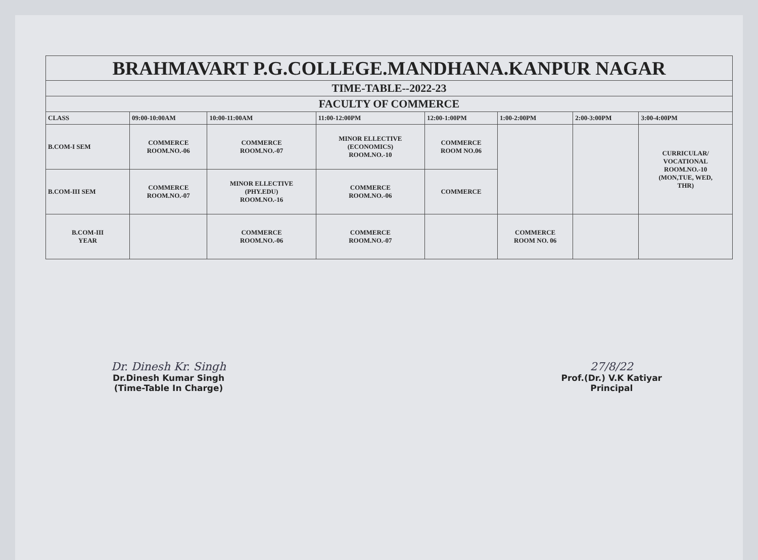| BRAHMAVART P.G.COLLEGE.MANDHANA.KANPUR NAGAR | | | | | | | |
| TIME-TABLE--2022-23 | | | | | | | |
| FACULTY OF COMMERCE | | | | | | | |
| CLASS | 09:00-10:00AM | 10:00-11:00AM | 11:00-12:00PM | 12:00-1:00PM | 1:00-2:00PM | 2:00-3:00PM | 3:00-4:00PM |
| B.COM-I SEM | COMMERCE ROOM.NO.-06 | COMMERCE ROOM.NO.-07 | MINOR ELLECTIVE (ECONOMICS) ROOM.NO.-10 | COMMERCE ROOM NO.06 | | | CURRICULAR/ VOCATIONAL ROOM.NO.-10 (MON,TUE, WED, THR) |
| B.COM-III SEM | COMMERCE ROOM.NO.-07 | MINOR ELLECTIVE (PHY.EDU) ROOM.NO.-16 | COMMERCE ROOM.NO.-06 | COMMERCE | | | |
| B.COM-III YEAR | | COMMERCE ROOM.NO.-06 | COMMERCE ROOM.NO.-07 | | COMMERCE ROOM NO. 06 | | |
Dr. Dinesh Kr. Singh
Dr.Dinesh Kumar Singh
(Time-Table In Charge)
27/8/22
Prof.(Dr.) V.K Katiyar
Principal